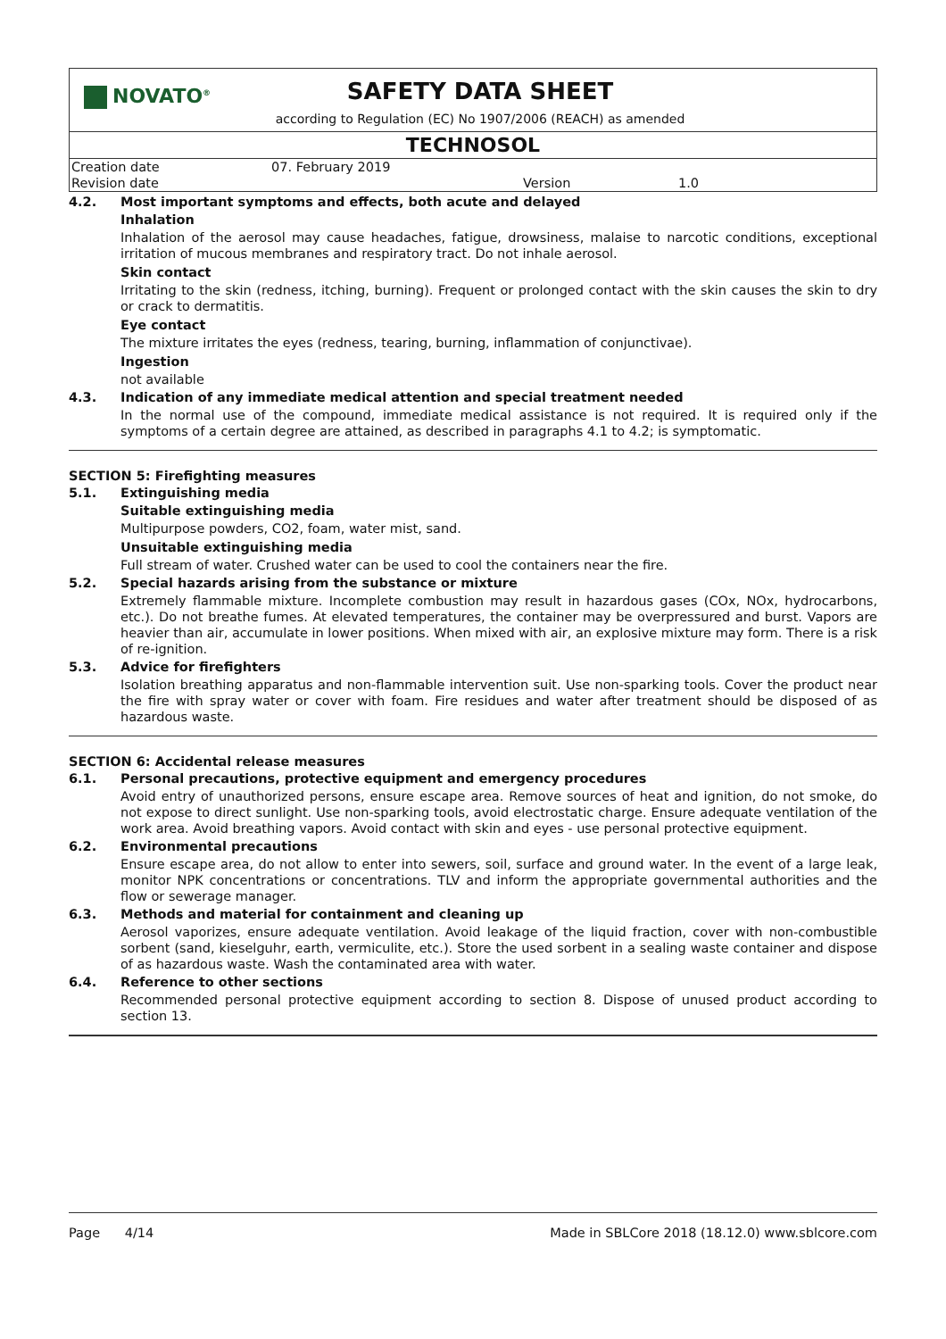NOVATO<sup>®</sup>
SAFETY DATA SHEET
according to Regulation (EC) No 1907/2006 (REACH) as amended
TECHNOSOL
| Creation date | 07. February 2019 | | |
| Revision date | | Version | 1.0 |
4.2. Most important symptoms and effects, both acute and delayed
Inhalation
Inhalation of the aerosol may cause headaches, fatigue, drowsiness, malaise to narcotic conditions, exceptional irritation of mucous membranes and respiratory tract. Do not inhale aerosol.
Skin contact
Irritating to the skin (redness, itching, burning). Frequent or prolonged contact with the skin causes the skin to dry or crack to dermatitis.
Eye contact
The mixture irritates the eyes (redness, tearing, burning, inflammation of conjunctivae).
Ingestion
not available
4.3. Indication of any immediate medical attention and special treatment needed
In the normal use of the compound, immediate medical assistance is not required. It is required only if the symptoms of a certain degree are attained, as described in paragraphs 4.1 to 4.2; is symptomatic.
SECTION 5: Firefighting measures
5.1. Extinguishing media
Suitable extinguishing media
Multipurpose powders, CO2, foam, water mist, sand.
Unsuitable extinguishing media
Full stream of water. Crushed water can be used to cool the containers near the fire.
5.2. Special hazards arising from the substance or mixture
Extremely flammable mixture. Incomplete combustion may result in hazardous gases (COx, NOx, hydrocarbons, etc.). Do not breathe fumes. At elevated temperatures, the container may be overpressured and burst. Vapors are heavier than air, accumulate in lower positions. When mixed with air, an explosive mixture may form. There is a risk of re-ignition.
5.3. Advice for firefighters
Isolation breathing apparatus and non-flammable intervention suit. Use non-sparking tools. Cover the product near the fire with spray water or cover with foam. Fire residues and water after treatment should be disposed of as hazardous waste.
SECTION 6: Accidental release measures
6.1. Personal precautions, protective equipment and emergency procedures
Avoid entry of unauthorized persons, ensure escape area. Remove sources of heat and ignition, do not smoke, do not expose to direct sunlight. Use non-sparking tools, avoid electrostatic charge. Ensure adequate ventilation of the work area. Avoid breathing vapors. Avoid contact with skin and eyes - use personal protective equipment.
6.2. Environmental precautions
Ensure escape area, do not allow to enter into sewers, soil, surface and ground water. In the event of a large leak, monitor NPK concentrations or concentrations. TLV and inform the appropriate governmental authorities and the flow or sewerage manager.
6.3. Methods and material for containment and cleaning up
Aerosol vaporizes, ensure adequate ventilation. Avoid leakage of the liquid fraction, cover with non-combustible sorbent (sand, kieselguhr, earth, vermiculite, etc.). Store the used sorbent in a sealing waste container and dispose of as hazardous waste. Wash the contaminated area with water.
6.4. Reference to other sections
Recommended personal protective equipment according to section 8. Dispose of unused product according to section 13.
Page 4/14 Made in SBLCore 2018 (18.12.0) www.sblcore.com